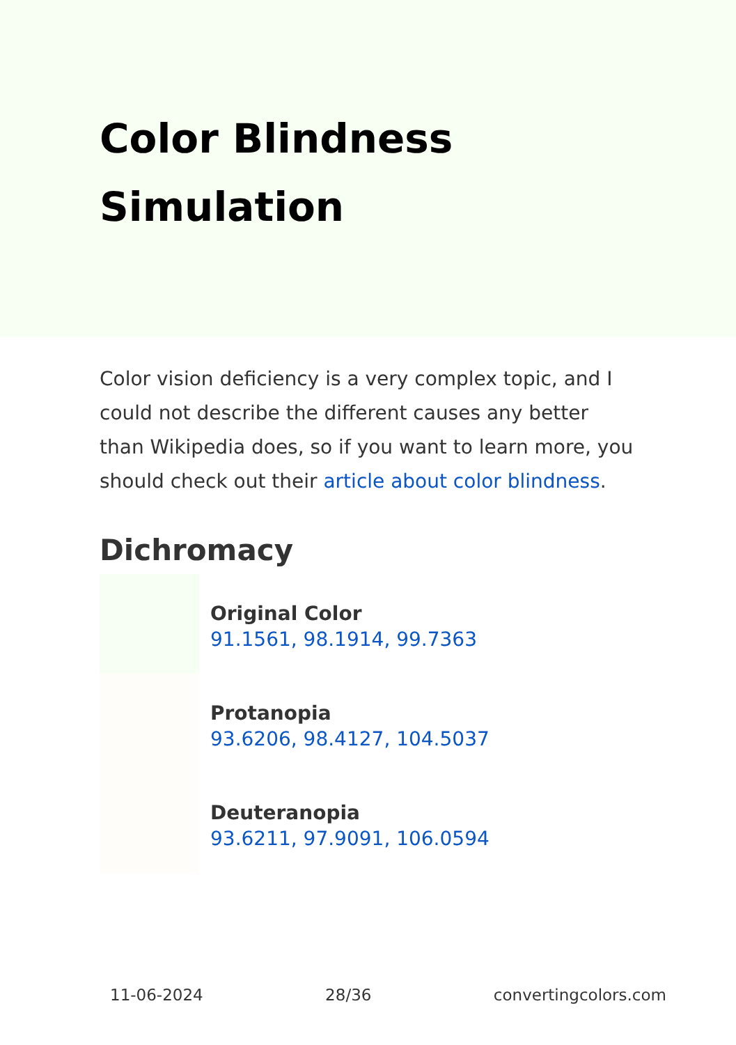Color Blindness Simulation
Color vision deficiency is a very complex topic, and I could not describe the different causes any better than Wikipedia does, so if you want to learn more, you should check out their article about color blindness.
Dichromacy
Original Color
91.1561, 98.1914, 99.7363
Protanopia
93.6206, 98.4127, 104.5037
Deuteranopia
93.6211, 97.9091, 106.0594
11-06-2024 28/36 convertingcolors.com